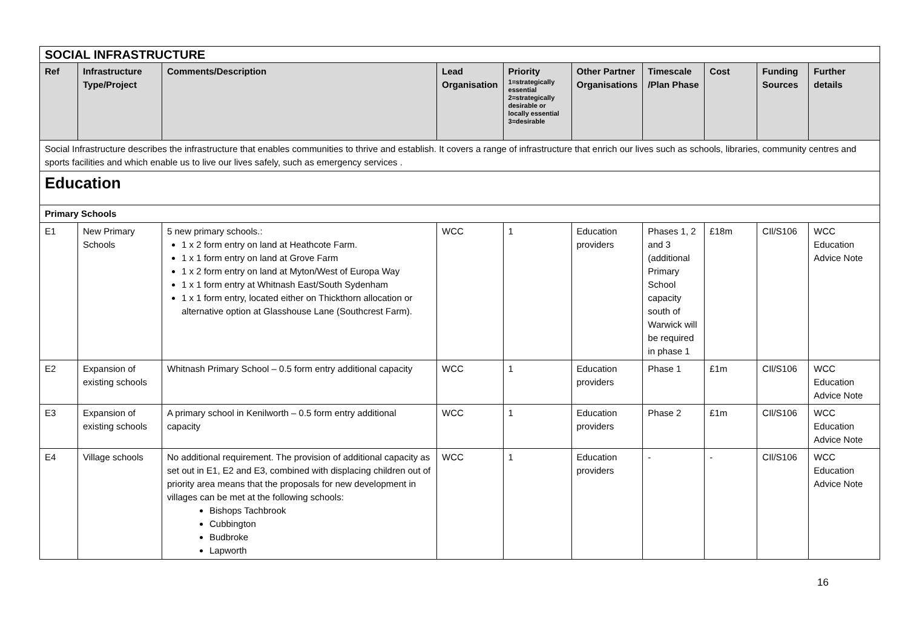| SOCIAL INFRASTRUCTURE | | | | | | | | | |
| Ref | Infrastructure Type/Project | Comments/Description | Lead Organisation | Priority 1=strategically essential 2=strategically desirable or locally essential 3=desirable | Other Partner Organisations | Timescale /Plan Phase | Cost | Funding Sources | Further details |
| Social Infrastructure describes the infrastructure that enables communities to thrive and establish. It covers a range of infrastructure that enrich our lives such as schools, libraries, community centres and sports facilities and which enable us to live our lives safely, such as emergency services . | | | | | | | | | |
| Education | | | | | | | | | |
| Primary Schools | | | | | | | | | |
| E1 | New Primary Schools | 5 new primary schools.: 1 x 2 form entry on land at Heathcote Farm. 1 x 1 form entry on land at Grove Farm 1 x 2 form entry on land at Myton/West of Europa Way 1 x 1 form entry at Whitnash East/South Sydenham 1 x 1 form entry, located either on Thickthorn allocation or alternative option at Glasshouse Lane (Southcrest Farm). | WCC | 1 | Education providers | Phases 1, 2 and 3 (additional Primary School capacity south of Warwick will be required in phase 1 | £18m | CIl/S106 | WCC Education Advice Note |
| E2 | Expansion of existing schools | Whitnash Primary School – 0.5 form entry additional capacity | WCC | 1 | Education providers | Phase 1 | £1m | CIl/S106 | WCC Education Advice Note |
| E3 | Expansion of existing schools | A primary school in Kenilworth – 0.5 form entry additional capacity | WCC | 1 | Education providers | Phase 2 | £1m | CIl/S106 | WCC Education Advice Note |
| E4 | Village schools | No additional requirement. The provision of additional capacity as set out in E1, E2 and E3, combined with displacing children out of priority area means that the proposals for new development in villages can be met at the following schools: Bishops Tachbrook Cubbington Budbroke Lapworth | WCC | 1 | Education providers | - | - | CIl/S106 | WCC Education Advice Note |
16